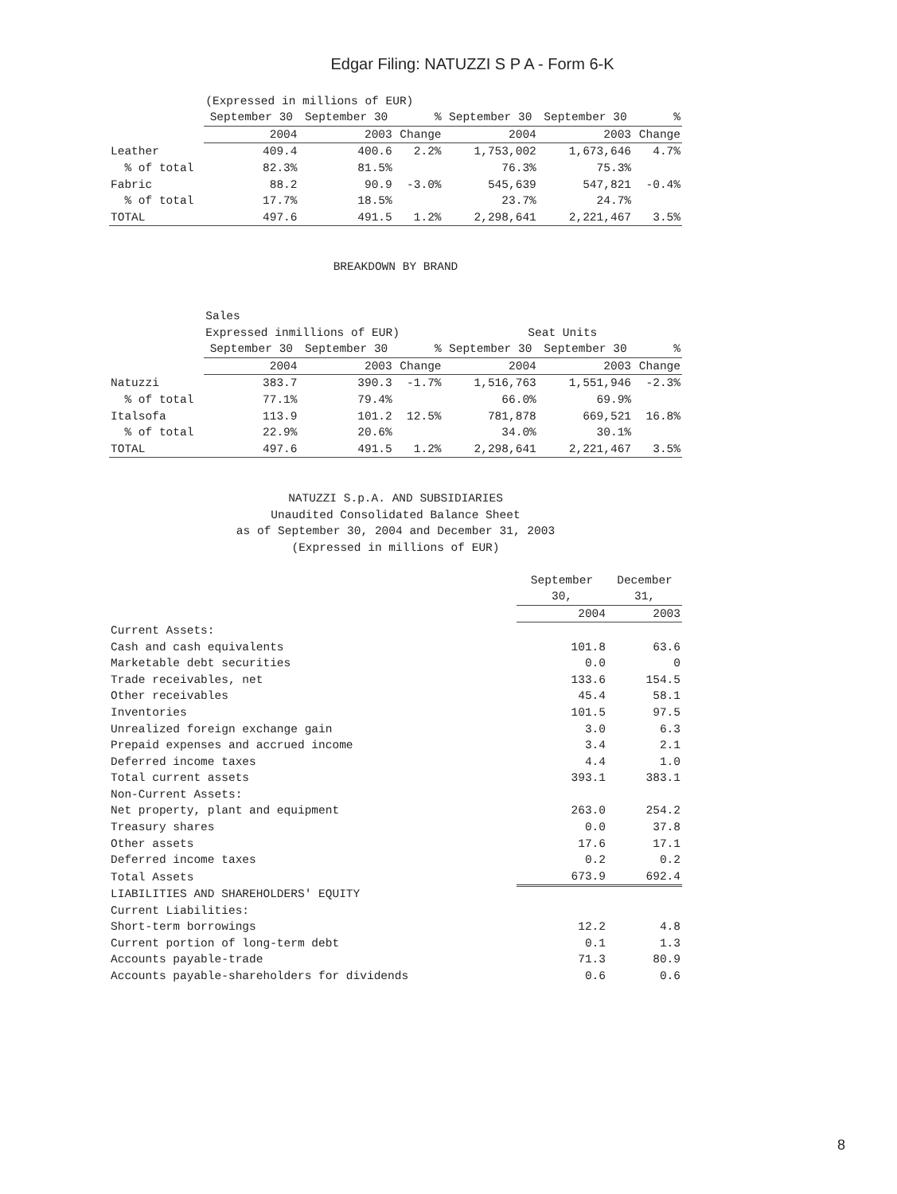Edgar Filing: NATUZZI S P A - Form 6-K
| | (Expressed in millions of EUR) | | | | | |
| --- | --- | --- | --- | --- | --- | --- |
| | September 30 | September 30 | % | September 30 | September 30 | % |
| | 2004 | 2003 | Change | 2004 | 2003 | Change |
| Leather | 409.4 | 400.6 | 2.2% | 1,753,002 | 1,673,646 | 4.7% |
| % of total | 82.3% | 81.5% | | 76.3% | 75.3% | |
| Fabric | 88.2 | 90.9 | -3.0% | 545,639 | 547,821 | -0.4% |
| % of total | 17.7% | 18.5% | | 23.7% | 24.7% | |
| TOTAL | 497.6 | 491.5 | 1.2% | 2,298,641 | 2,221,467 | 3.5% |
BREAKDOWN BY BRAND
| | Sales Expressed inmillions of EUR) | | | Seat Units | | |
| --- | --- | --- | --- | --- | --- | --- |
| | September 30 | September 30 | % | September 30 | September 30 | % |
| | 2004 | 2003 | Change | 2004 | 2003 | Change |
| Natuzzi | 383.7 | 390.3 | -1.7% | 1,516,763 | 1,551,946 | -2.3% |
| % of total | 77.1% | 79.4% | | 66.0% | 69.9% | |
| Italsofa | 113.9 | 101.2 | 12.5% | 781,878 | 669,521 | 16.8% |
| % of total | 22.9% | 20.6% | | 34.0% | 30.1% | |
| TOTAL | 497.6 | 491.5 | 1.2% | 2,298,641 | 2,221,467 | 3.5% |
NATUZZI S.p.A. AND SUBSIDIARIES
Unaudited Consolidated Balance Sheet
as of September 30, 2004 and December 31, 2003
(Expressed in millions of EUR)
| | September 30, | December 31, |
| --- | --- | --- |
| | 2004 | 2003 |
| Current Assets: | | |
| Cash and cash equivalents | 101.8 | 63.6 |
| Marketable debt securities | 0.0 | 0 |
| Trade receivables, net | 133.6 | 154.5 |
| Other receivables | 45.4 | 58.1 |
| Inventories | 101.5 | 97.5 |
| Unrealized foreign exchange gain | 3.0 | 6.3 |
| Prepaid expenses and accrued income | 3.4 | 2.1 |
| Deferred income taxes | 4.4 | 1.0 |
| Total current assets | 393.1 | 383.1 |
| Non-Current Assets: | | |
| Net property, plant and equipment | 263.0 | 254.2 |
| Treasury shares | 0.0 | 37.8 |
| Other assets | 17.6 | 17.1 |
| Deferred income taxes | 0.2 | 0.2 |
| Total Assets | 673.9 | 692.4 |
| LIABILITIES AND SHAREHOLDERS' EQUITY | | |
| Current Liabilities: | | |
| Short-term borrowings | 12.2 | 4.8 |
| Current portion of long-term debt | 0.1 | 1.3 |
| Accounts payable-trade | 71.3 | 80.9 |
| Accounts payable-shareholders for dividends | 0.6 | 0.6 |
8